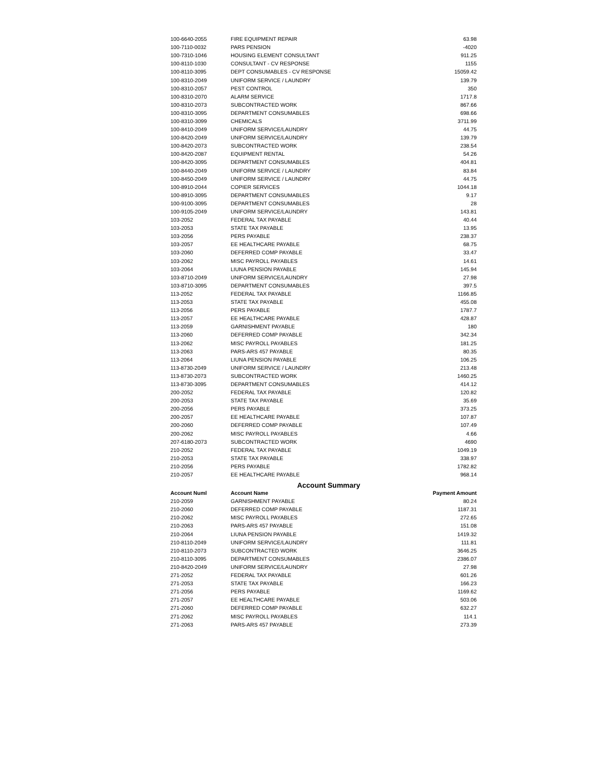| 100-6640-2055 | FIRE EQUIPMENT REPAIR | 63.98 |
| 100-7110-0032 | PARS PENSION | -4020 |
| 100-7310-1046 | HOUSING ELEMENT CONSULTANT | 911.25 |
| 100-8110-1030 | CONSULTANT - CV RESPONSE | 1155 |
| 100-8110-3095 | DEPT CONSUMABLES - CV RESPONSE | 15059.42 |
| 100-8310-2049 | UNIFORM SERVICE / LAUNDRY | 139.79 |
| 100-8310-2057 | PEST CONTROL | 350 |
| 100-8310-2070 | ALARM SERVICE | 1717.8 |
| 100-8310-2073 | SUBCONTRACTED WORK | 867.66 |
| 100-8310-3095 | DEPARTMENT CONSUMABLES | 698.66 |
| 100-8310-3099 | CHEMICALS | 3711.99 |
| 100-8410-2049 | UNIFORM SERVICE/LAUNDRY | 44.75 |
| 100-8420-2049 | UNIFORM SERVICE/LAUNDRY | 139.79 |
| 100-8420-2073 | SUBCONTRACTED WORK | 238.54 |
| 100-8420-2087 | EQUIPMENT RENTAL | 54.26 |
| 100-8420-3095 | DEPARTMENT CONSUMABLES | 404.81 |
| 100-8440-2049 | UNIFORM SERVICE / LAUNDRY | 83.84 |
| 100-8450-2049 | UNIFORM SERVICE / LAUNDRY | 44.75 |
| 100-8910-2044 | COPIER SERVICES | 1044.18 |
| 100-8910-3095 | DEPARTMENT CONSUMABLES | 9.17 |
| 100-9100-3095 | DEPARTMENT CONSUMABLES | 28 |
| 100-9105-2049 | UNIFORM SERVICE/LAUNDRY | 143.81 |
| 103-2052 | FEDERAL TAX PAYABLE | 40.44 |
| 103-2053 | STATE TAX PAYABLE | 13.95 |
| 103-2056 | PERS PAYABLE | 238.37 |
| 103-2057 | EE HEALTHCARE PAYABLE | 68.75 |
| 103-2060 | DEFERRED COMP PAYABLE | 33.47 |
| 103-2062 | MISC PAYROLL PAYABLES | 14.61 |
| 103-2064 | LIUNA PENSION PAYABLE | 145.94 |
| 103-8710-2049 | UNIFORM SERVICE/LAUNDRY | 27.98 |
| 103-8710-3095 | DEPARTMENT CONSUMABLES | 397.5 |
| 113-2052 | FEDERAL TAX PAYABLE | 1166.85 |
| 113-2053 | STATE TAX PAYABLE | 455.08 |
| 113-2056 | PERS PAYABLE | 1787.7 |
| 113-2057 | EE HEALTHCARE PAYABLE | 428.87 |
| 113-2059 | GARNISHMENT PAYABLE | 180 |
| 113-2060 | DEFERRED COMP PAYABLE | 342.34 |
| 113-2062 | MISC PAYROLL PAYABLES | 181.25 |
| 113-2063 | PARS-ARS 457 PAYABLE | 80.35 |
| 113-2064 | LIUNA PENSION PAYABLE | 106.25 |
| 113-8730-2049 | UNIFORM SERVICE / LAUNDRY | 213.48 |
| 113-8730-2073 | SUBCONTRACTED WORK | 1460.25 |
| 113-8730-3095 | DEPARTMENT CONSUMABLES | 414.12 |
| 200-2052 | FEDERAL TAX PAYABLE | 120.82 |
| 200-2053 | STATE TAX PAYABLE | 35.69 |
| 200-2056 | PERS PAYABLE | 373.25 |
| 200-2057 | EE HEALTHCARE PAYABLE | 107.87 |
| 200-2060 | DEFERRED COMP PAYABLE | 107.49 |
| 200-2062 | MISC PAYROLL PAYABLES | 4.66 |
| 207-6180-2073 | SUBCONTRACTED WORK | 4690 |
| 210-2052 | FEDERAL TAX PAYABLE | 1049.19 |
| 210-2053 | STATE TAX PAYABLE | 338.97 |
| 210-2056 | PERS PAYABLE | 1782.82 |
| 210-2057 | EE HEALTHCARE PAYABLE | 968.14 |
Account Summary
| Account Numl | Account Name | Payment Amount |
| --- | --- | --- |
| 210-2059 | GARNISHMENT PAYABLE | 80.24 |
| 210-2060 | DEFERRED COMP PAYABLE | 1187.31 |
| 210-2062 | MISC PAYROLL PAYABLES | 272.65 |
| 210-2063 | PARS-ARS 457 PAYABLE | 151.08 |
| 210-2064 | LIUNA PENSION PAYABLE | 1419.32 |
| 210-8110-2049 | UNIFORM SERVICE/LAUNDRY | 111.81 |
| 210-8110-2073 | SUBCONTRACTED WORK | 3646.25 |
| 210-8110-3095 | DEPARTMENT CONSUMABLES | 2386.07 |
| 210-8420-2049 | UNIFORM SERVICE/LAUNDRY | 27.98 |
| 271-2052 | FEDERAL TAX PAYABLE | 601.26 |
| 271-2053 | STATE TAX PAYABLE | 166.23 |
| 271-2056 | PERS PAYABLE | 1169.62 |
| 271-2057 | EE HEALTHCARE PAYABLE | 503.06 |
| 271-2060 | DEFERRED COMP PAYABLE | 632.27 |
| 271-2062 | MISC PAYROLL PAYABLES | 114.1 |
| 271-2063 | PARS-ARS 457 PAYABLE | 273.39 |